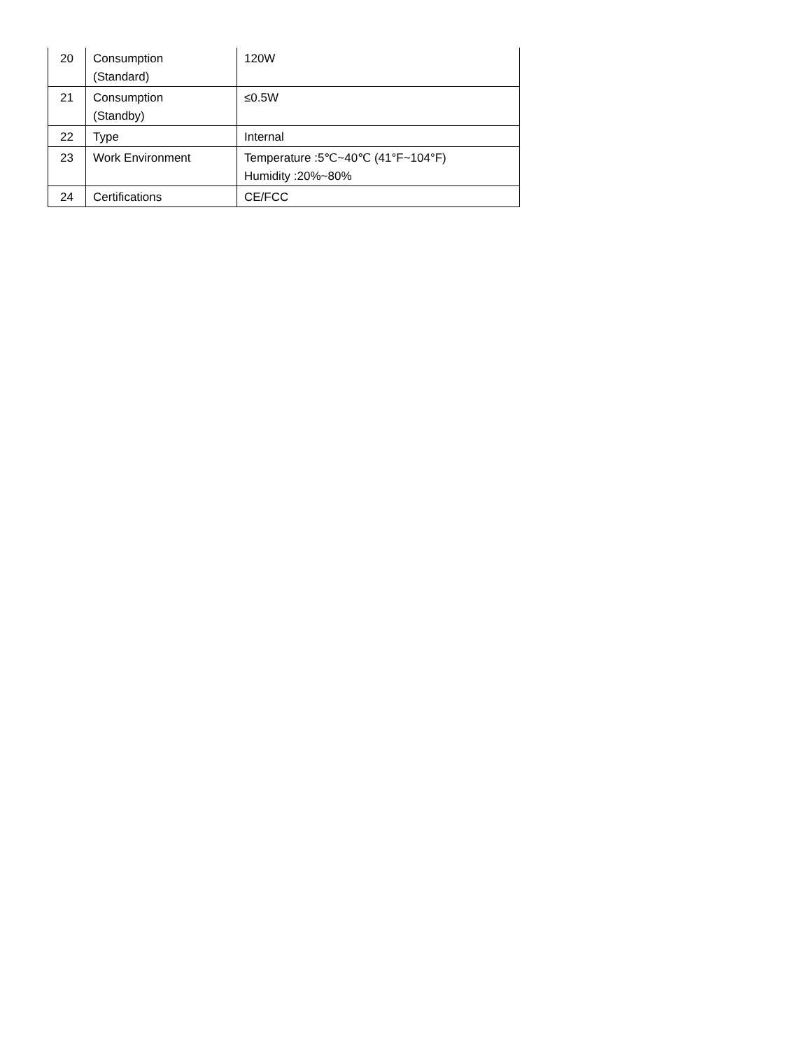| 20 | Consumption (Standard) | 120W |
| 21 | Consumption (Standby) | ≤0.5W |
| 22 | Type | Internal |
| 23 | Work Environment | Temperature :5℃~40℃ (41°F~104°F) Humidity :20%~80% |
| 24 | Certifications | CE/FCC |